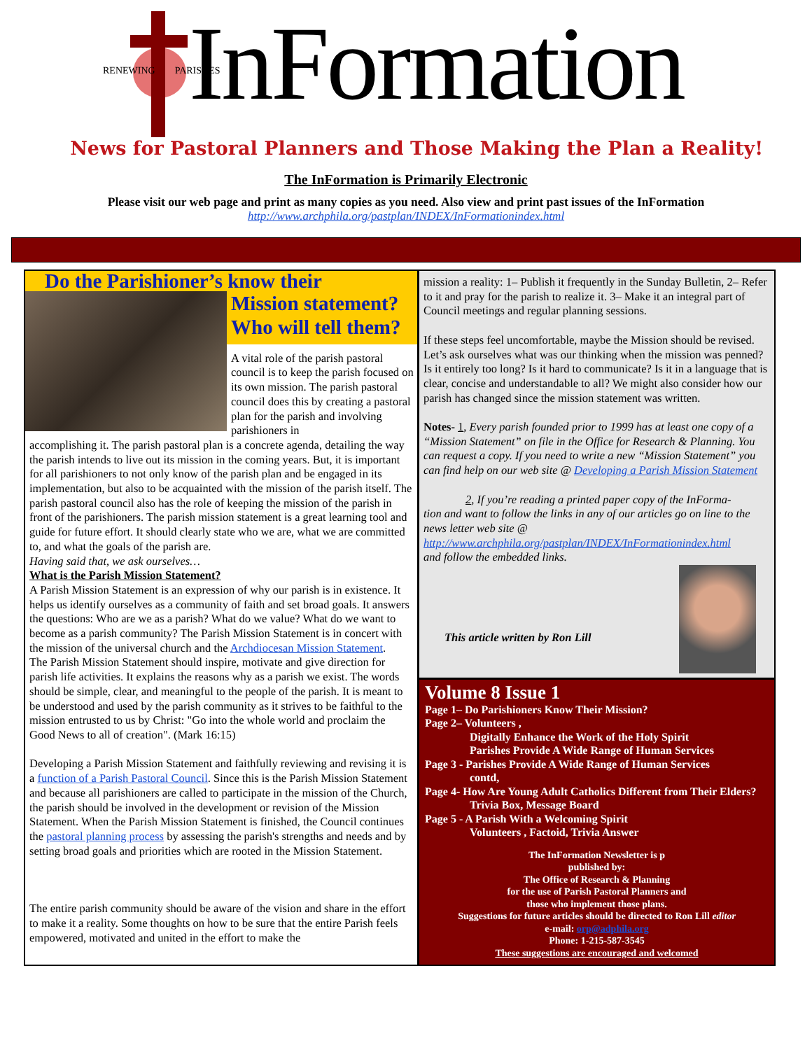RENEWING PARISHES InFormation
News for Pastoral Planners and Those Making the Plan a Reality!
The InFormation is Primarily Electronic
Please visit our web page and print as many copies as you need. Also view and print past issues of the InFormation
http://www.archphila.org/pastplan/INDEX/InFormationindex.html
Do the Parishioner’s know their
Mission statement? Who will tell them?
A vital role of the parish pastoral council is to keep the parish focused on its own mission. The parish pastoral council does this by creating a pastoral plan for the parish and involving parishioners in
accomplishing it. The parish pastoral plan is a concrete agenda, detailing the way the parish intends to live out its mission in the coming years. But, it is important for all parishioners to not only know of the parish plan and be engaged in its implementation, but also to be acquainted with the mission of the parish itself. The parish pastoral council also has the role of keeping the mission of the parish in front of the parishioners. The parish mission statement is a great learning tool and guide for future effort. It should clearly state who we are, what we are committed to, and what the goals of the parish are.
Having said that, we ask ourselves…
What is the Parish Mission Statement?
A Parish Mission Statement is an expression of why our parish is in existence. It helps us identify ourselves as a community of faith and set broad goals. It answers the questions: Who are we as a parish? What do we value? What do we want to become as a parish community? The Parish Mission Statement is in concert with the mission of the universal church and the Archdiocesan Mission Statement.
The Parish Mission Statement should inspire, motivate and give direction for parish life activities. It explains the reasons why as a parish we exist. The words should be simple, clear, and meaningful to the people of the parish. It is meant to be understood and used by the parish community as it strives to be faithful to the mission entrusted to us by Christ: "Go into the whole world and proclaim the Good News to all of creation". (Mark 16:15)
Developing a Parish Mission Statement and faithfully reviewing and revising it is a function of a Parish Pastoral Council. Since this is the Parish Mission Statement and because all parishioners are called to participate in the mission of the Church, the parish should be involved in the development or revision of the Mission Statement. When the Parish Mission Statement is finished, the Council continues the pastoral planning process by assessing the parish's strengths and needs and by setting broad goals and priorities which are rooted in the Mission Statement.
The entire parish community should be aware of the vision and share in the effort to make it a reality. Some thoughts on how to be sure that the entire Parish feels empowered, motivated and united in the effort to make the
mission a reality: 1– Publish it frequently in the Sunday Bulletin, 2– Refer to it and pray for the parish to realize it. 3– Make it an integral part of Council meetings and regular planning sessions.
If these steps feel uncomfortable, maybe the Mission should be revised. Let’s ask ourselves what was our thinking when the mission was penned? Is it entirely too long? Is it hard to communicate? Is it in a language that is clear, concise and understandable to all? We might also consider how our parish has changed since the mission statement was written.
Notes- 1, Every parish founded prior to 1999 has at least one copy of a “Mission Statement” on file in the Office for Research & Planning. You can request a copy. If you need to write a new “Mission Statement” you can find help on our web site @ Developing a Parish Mission Statement
2, If you’re reading a printed paper copy of the InForma-
tion and want to follow the links in any of our articles go on line to the news letter web site @ http://www.archphila.org/pastplan/INDEX/InFormationindex.html
and follow the embedded links.
This article written by Ron Lill
Volume 8 Issue 1
Page 1– Do Parishioners Know Their Mission?
Page 2– Volunteers ,
Digitally Enhance the Work of the Holy Spirit
Parishes Provide A Wide Range of Human Services
Page 3 - Parishes Provide A Wide Range of Human Services
contd,
Page 4- How Are Young Adult Catholics Different from Their Elders?
Trivia Box, Message Board
Page 5 - A Parish With a Welcoming Spirit
Volunteers , Factoid, Trivia Answer
The InFormation Newsletter is p
published by:
The Office of Research & Planning
for the use of Parish Pastoral Planners and
those who implement those plans.
Suggestions for future articles should be directed to Ron Lill editor
e-mail: orp@adphila.org
Phone: 1-215-587-3545
These suggestions are encouraged and welcomed